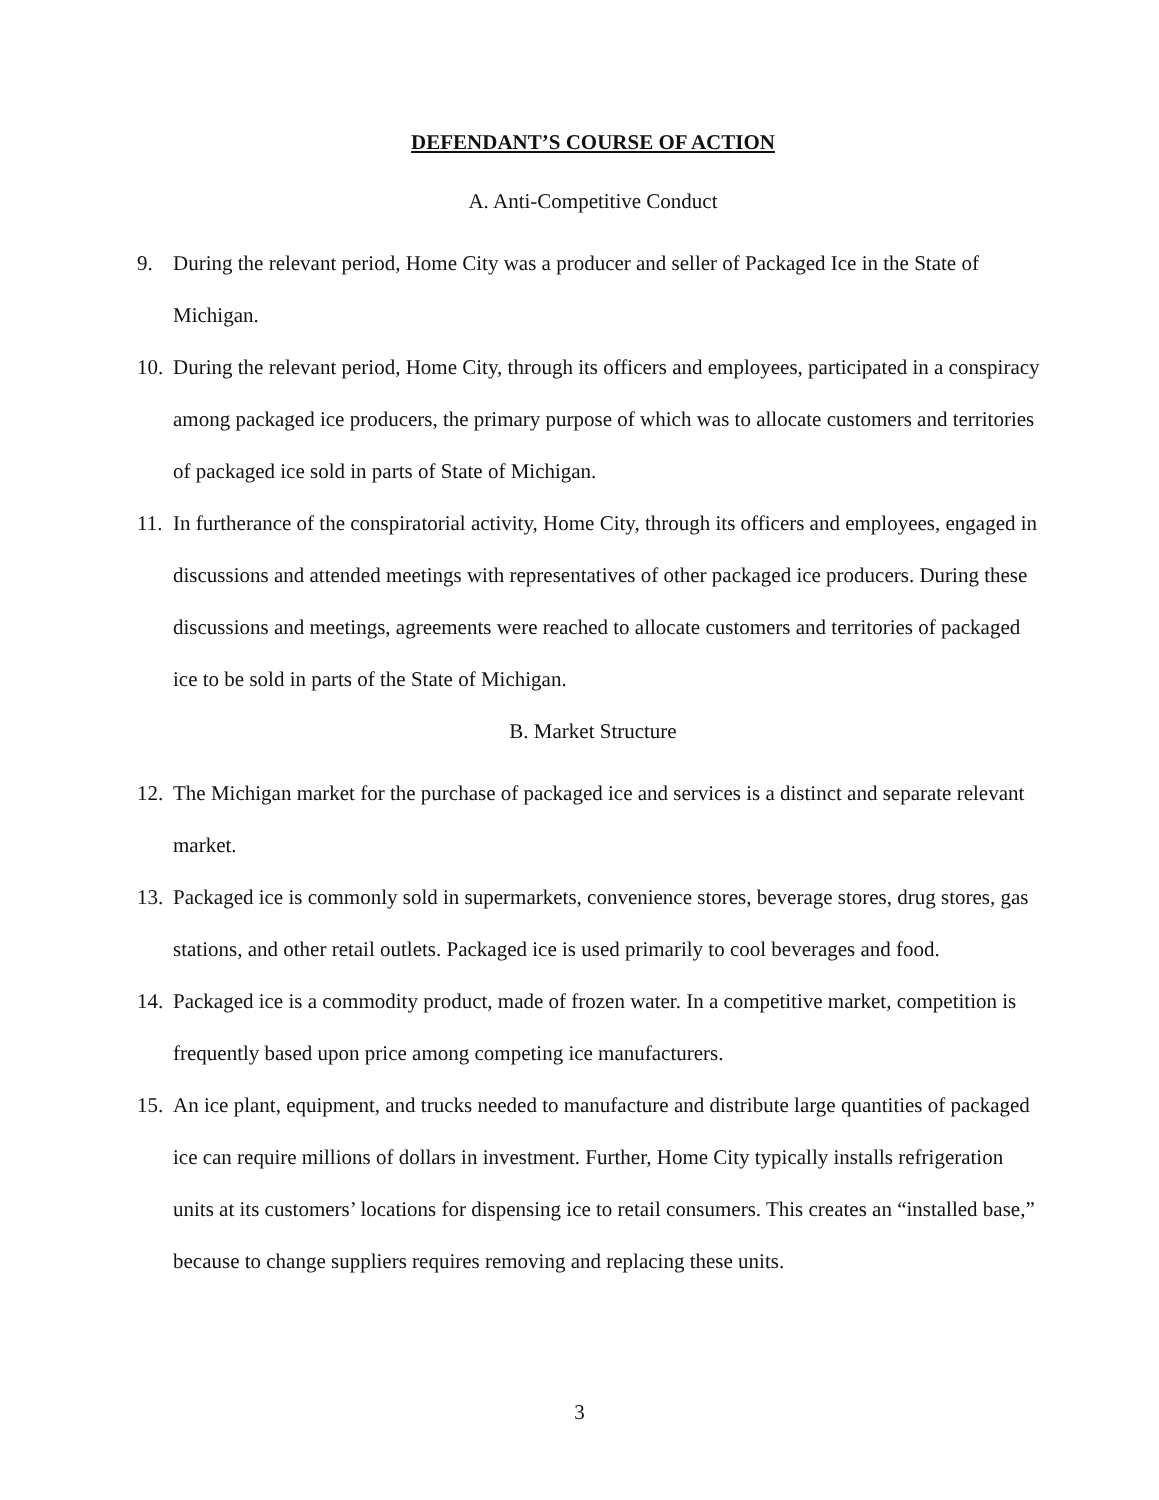DEFENDANT’S COURSE OF ACTION
A. Anti-Competitive Conduct
9. During the relevant period, Home City was a producer and seller of Packaged Ice in the State of Michigan.
10. During the relevant period, Home City, through its officers and employees, participated in a conspiracy among packaged ice producers, the primary purpose of which was to allocate customers and territories of packaged ice sold in parts of State of Michigan.
11. In furtherance of the conspiratorial activity, Home City, through its officers and employees, engaged in discussions and attended meetings with representatives of other packaged ice producers. During these discussions and meetings, agreements were reached to allocate customers and territories of packaged ice to be sold in parts of the State of Michigan.
B. Market Structure
12. The Michigan market for the purchase of packaged ice and services is a distinct and separate relevant market.
13. Packaged ice is commonly sold in supermarkets, convenience stores, beverage stores, drug stores, gas stations, and other retail outlets. Packaged ice is used primarily to cool beverages and food.
14. Packaged ice is a commodity product, made of frozen water. In a competitive market, competition is frequently based upon price among competing ice manufacturers.
15. An ice plant, equipment, and trucks needed to manufacture and distribute large quantities of packaged ice can require millions of dollars in investment. Further, Home City typically installs refrigeration units at its customers’ locations for dispensing ice to retail consumers. This creates an “installed base,” because to change suppliers requires removing and replacing these units.
3